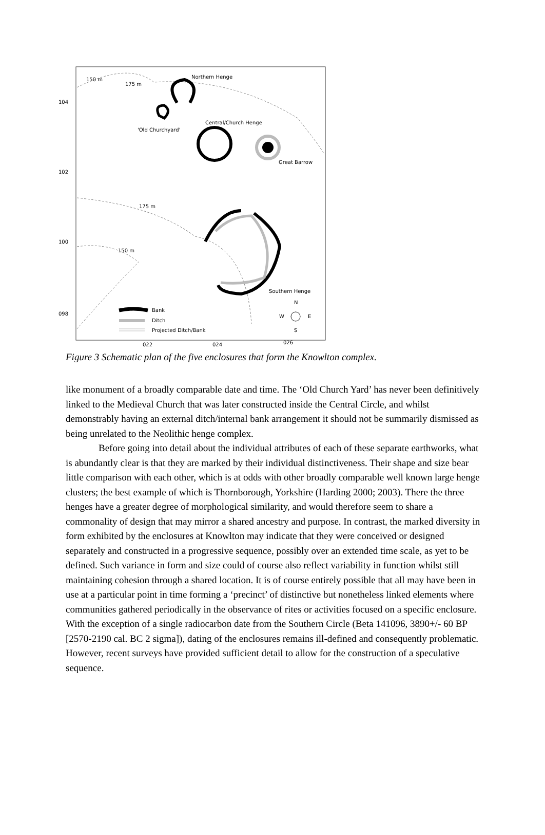Northern Henge
150 m
175 m
Central/Church Henge
'Old Churchyard'
Great Barrow
175 m
150 m
Southern Henge
Bank
Ditch
Projected Ditch/Bank
N
W
E
S
104
102
100
098
022
024
026
Figure 3 Schematic plan of the five enclosures that form the Knowlton complex.
like monument of a broadly comparable date and time. The ‘Old Church Yard’ has never been definitively linked to the Medieval Church that was later constructed inside the Central Circle, and whilst demonstrably having an external ditch/internal bank arrangement it should not be summarily dismissed as being unrelated to the Neolithic henge complex.
Before going into detail about the individual attributes of each of these separate earthworks, what is abundantly clear is that they are marked by their individual distinctiveness. Their shape and size bear little comparison with each other, which is at odds with other broadly comparable well known large henge clusters; the best example of which is Thornborough, Yorkshire (Harding 2000; 2003). There the three henges have a greater degree of morphological similarity, and would therefore seem to share a commonality of design that may mirror a shared ancestry and purpose. In contrast, the marked diversity in form exhibited by the enclosures at Knowlton may indicate that they were conceived or designed separately and constructed in a progressive sequence, possibly over an extended time scale, as yet to be defined. Such variance in form and size could of course also reflect variability in function whilst still maintaining cohesion through a shared location. It is of course entirely possible that all may have been in use at a particular point in time forming a ‘precinct’ of distinctive but nonetheless linked elements where communities gathered periodically in the observance of rites or activities focused on a specific enclosure.
With the exception of a single radiocarbon date from the Southern Circle (Beta 141096, 3890+/- 60 BP [2570-2190 cal. BC 2 sigma]), dating of the enclosures remains ill-defined and consequently problematic. However, recent surveys have provided sufficient detail to allow for the construction of a speculative sequence.